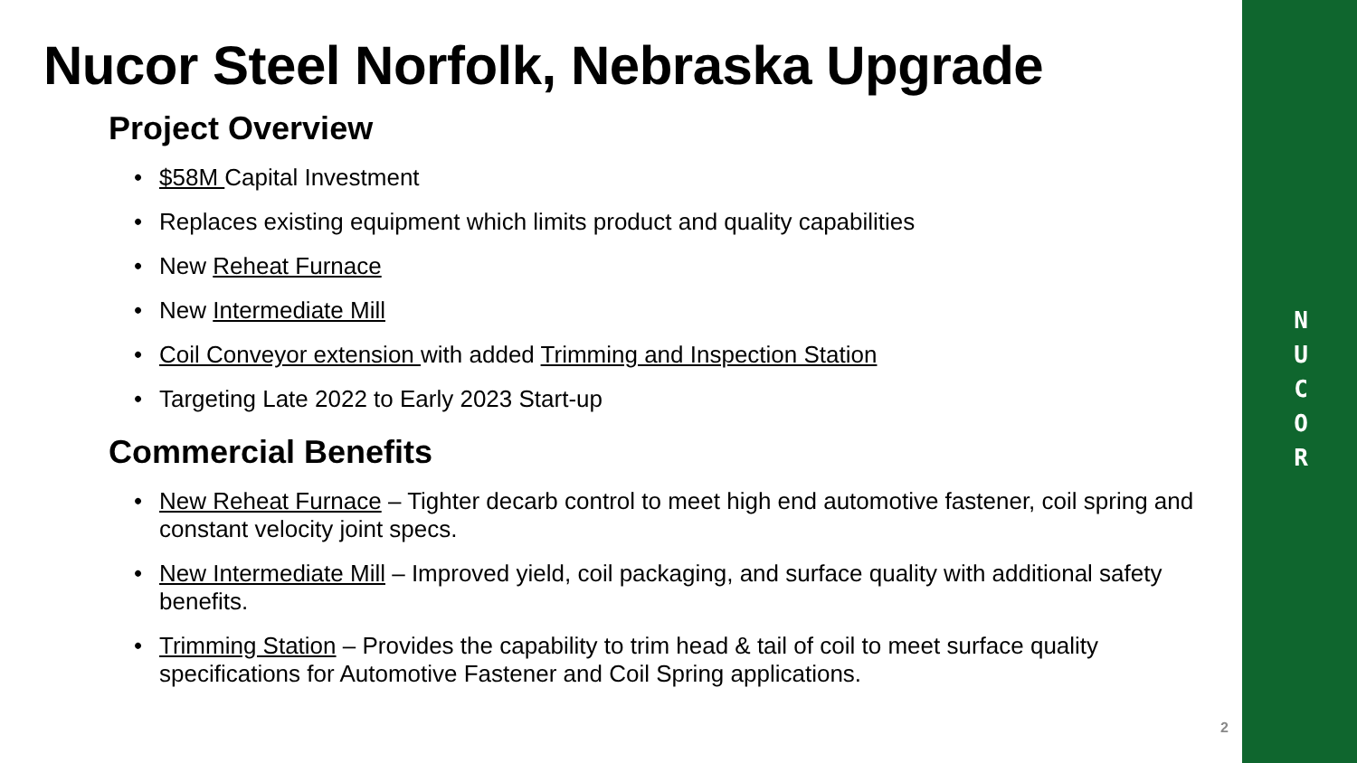N
U
C
O
R
Nucor Steel Norfolk, Nebraska Upgrade
Project Overview
• $58M Capital Investment
• Replaces existing equipment which limits product and quality capabilities
• New Reheat Furnace
• New Intermediate Mill
• Coil Conveyor extension with added Trimming and Inspection Station
• Targeting Late 2022 to Early 2023 Start-up
Commercial Benefits
• New Reheat Furnace – Tighter decarb control to meet high end automotive fastener, coil spring and constant velocity joint specs.
• New Intermediate Mill – Improved yield, coil packaging, and surface quality with additional safety benefits.
• Trimming Station – Provides the capability to trim head & tail of coil to meet surface quality specifications for Automotive Fastener and Coil Spring applications.
2